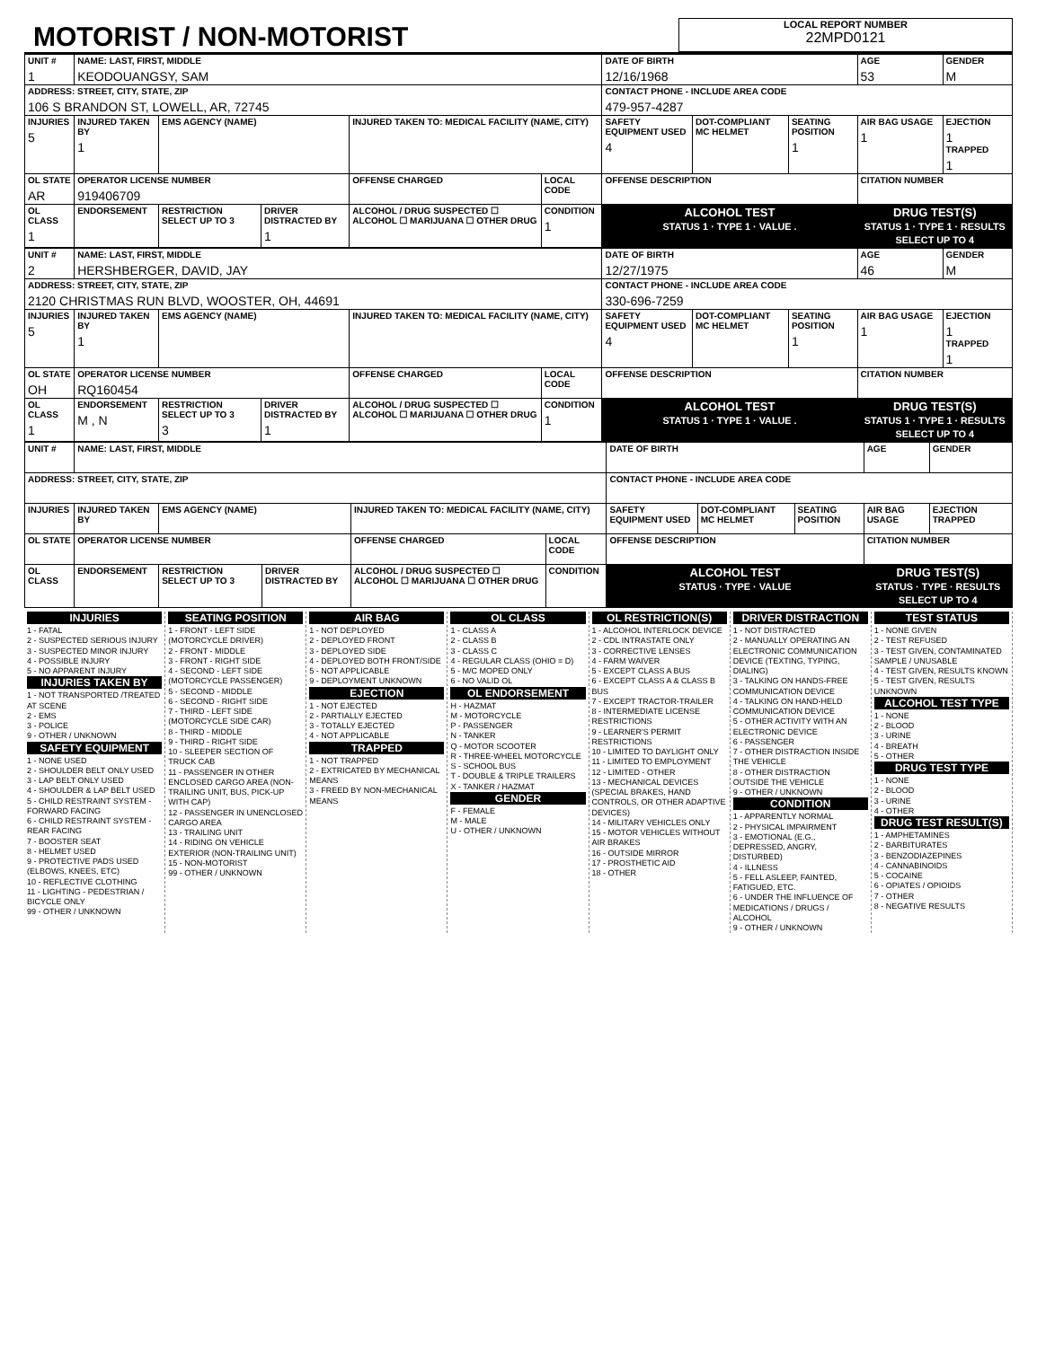MOTORIST / NON-MOTORIST
LOCAL REPORT NUMBER
22MPD0121
| UNIT # 1 | NAME: LAST, FIRST, MIDDLE KEODOUANGSY, SAM | | | | | DATE OF BIRTH 12/16/1968 | | | AGE 53 | GENDER M |
| ADDRESS: STREET, CITY, STATE, ZIP 106 S BRANDON ST, LOWELL, AR, 72745 | | | | | | CONTACT PHONE - INCLUDE AREA CODE 479-957-4287 | | | | |
| INJURIES 5 | INJURED TAKEN BY 1 | EMS AGENCY (NAME) | | INJURED TAKEN TO: MEDICAL FACILITY (NAME, CITY) | | SAFETY EQUIPMENT USED 4 | DOT-COMPLIANT MC HELMET | SEATING POSITION 1 | AIR BAG USAGE 1 | EJECTION 1 TRAPPED 1 |
| OL STATE AR | OPERATOR LICENSE NUMBER 919406709 | | | OFFENSE CHARGED | LOCAL CODE | OFFENSE DESCRIPTION | | | CITATION NUMBER | |
| OL CLASS 1 | ENDORSEMENT | RESTRICTION SELECT UP TO 3 | DRIVER DISTRACTED BY 1 | ALCOHOL / DRUG SUSPECTED ☐ ALCOHOL ☐ MARIJUANA ☐ OTHER DRUG | CONDITION 1 | ALCOHOL TEST STATUS 1 · TYPE 1 · VALUE . | | | DRUG TEST(S) STATUS 1 · TYPE 1 · RESULTS SELECT UP TO 4 | |
| UNIT # 2 | NAME: LAST, FIRST, MIDDLE HERSHBERGER, DAVID, JAY | | | | | DATE OF BIRTH 12/27/1975 | | | AGE 46 | GENDER M |
| ADDRESS: STREET, CITY, STATE, ZIP 2120 CHRISTMAS RUN BLVD, WOOSTER, OH, 44691 | | | | | | CONTACT PHONE - INCLUDE AREA CODE 330-696-7259 | | | | |
| INJURIES 5 | INJURED TAKEN BY 1 | EMS AGENCY (NAME) | | INJURED TAKEN TO: MEDICAL FACILITY (NAME, CITY) | | SAFETY EQUIPMENT USED 4 | DOT-COMPLIANT MC HELMET | SEATING POSITION 1 | AIR BAG USAGE 1 | EJECTION 1 TRAPPED 1 |
| OL STATE OH | OPERATOR LICENSE NUMBER RQ160454 | | | OFFENSE CHARGED | LOCAL CODE | OFFENSE DESCRIPTION | | | CITATION NUMBER | |
| OL CLASS 1 | ENDORSEMENT M , N | RESTRICTION SELECT UP TO 3 3 | DRIVER DISTRACTED BY 1 | ALCOHOL / DRUG SUSPECTED ☐ ALCOHOL ☐ MARIJUANA ☐ OTHER DRUG | CONDITION 1 | ALCOHOL TEST STATUS 1 · TYPE 1 · VALUE . | | | DRUG TEST(S) STATUS 1 · TYPE 1 · RESULTS SELECT UP TO 4 | |
| UNIT # | NAME: LAST, FIRST, MIDDLE | | | | | DATE OF BIRTH | | | AGE | GENDER |
| ADDRESS: STREET, CITY, STATE, ZIP | | | | | | CONTACT PHONE - INCLUDE AREA CODE | | | | |
| INJURIES | INJURED TAKEN BY | EMS AGENCY (NAME) | | INJURED TAKEN TO: MEDICAL FACILITY (NAME, CITY) | | SAFETY EQUIPMENT USED | DOT-COMPLIANT MC HELMET | SEATING POSITION | AIR BAG USAGE | EJECTION TRAPPED |
| OL STATE | OPERATOR LICENSE NUMBER | | | OFFENSE CHARGED | LOCAL CODE | OFFENSE DESCRIPTION | | | CITATION NUMBER | |
| OL CLASS | ENDORSEMENT | RESTRICTION SELECT UP TO 3 | DRIVER DISTRACTED BY | ALCOHOL / DRUG SUSPECTED ☐ ALCOHOL ☐ MARIJUANA ☐ OTHER DRUG | CONDITION | ALCOHOL TEST STATUS · TYPE · VALUE | | | DRUG TEST(S) STATUS · TYPE · RESULTS SELECT UP TO 4 | |
INJURIES
1 - FATAL
2 - SUSPECTED SERIOUS INJURY
3 - SUSPECTED MINOR INJURY
4 - POSSIBLE INJURY
5 - NO APPARENT INJURY
INJURIES TAKEN BY
1 - NOT TRANSPORTED /TREATED AT SCENE
2 - EMS
3 - POLICE
9 - OTHER / UNKNOWN
SAFETY EQUIPMENT
1 - NONE USED
2 - SHOULDER BELT ONLY USED
3 - LAP BELT ONLY USED
4 - SHOULDER & LAP BELT USED
5 - CHILD RESTRAINT SYSTEM - FORWARD FACING
6 - CHILD RESTRAINT SYSTEM - REAR FACING
7 - BOOSTER SEAT
8 - HELMET USED
9 - PROTECTIVE PADS USED (ELBOWS, KNEES, ETC)
10 - REFLECTIVE CLOTHING
11 - LIGHTING - PEDESTRIAN / BICYCLE ONLY
99 - OTHER / UNKNOWN
SEATING POSITION
1 - FRONT - LEFT SIDE (MOTORCYCLE DRIVER)
2 - FRONT - MIDDLE
3 - FRONT - RIGHT SIDE
4 - SECOND - LEFT SIDE (MOTORCYCLE PASSENGER)
5 - SECOND - MIDDLE
6 - SECOND - RIGHT SIDE
7 - THIRD - LEFT SIDE (MOTORCYCLE SIDE CAR)
8 - THIRD - MIDDLE
9 - THIRD - RIGHT SIDE
10 - SLEEPER SECTION OF TRUCK CAB
11 - PASSENGER IN OTHER ENCLOSED CARGO AREA (NON-TRAILING UNIT, BUS, PICK-UP WITH CAP)
12 - PASSENGER IN UNENCLOSED CARGO AREA
13 - TRAILING UNIT
14 - RIDING ON VEHICLE EXTERIOR (NON-TRAILING UNIT)
15 - NON-MOTORIST
99 - OTHER / UNKNOWN
AIR BAG
1 - NOT DEPLOYED
2 - DEPLOYED FRONT
3 - DEPLOYED SIDE
4 - DEPLOYED BOTH FRONT/SIDE
5 - NOT APPLICABLE
9 - DEPLOYMENT UNKNOWN
EJECTION
1 - NOT EJECTED
2 - PARTIALLY EJECTED
3 - TOTALLY EJECTED
4 - NOT APPLICABLE
TRAPPED
1 - NOT TRAPPED
2 - EXTRICATED BY MECHANICAL MEANS
3 - FREED BY NON-MECHANICAL MEANS
OL CLASS
1 - CLASS A
2 - CLASS B
3 - CLASS C
4 - REGULAR CLASS (OHIO = D)
5 - M/C MOPED ONLY
6 - NO VALID OL
OL ENDORSEMENT
H - HAZMAT
M - MOTORCYCLE
P - PASSENGER
N - TANKER
Q - MOTOR SCOOTER
R - THREE-WHEEL MOTORCYCLE
S - SCHOOL BUS
T - DOUBLE & TRIPLE TRAILERS
X - TANKER / HAZMAT
GENDER
F - FEMALE
M - MALE
U - OTHER / UNKNOWN
OL RESTRICTION(S)
1 - ALCOHOL INTERLOCK DEVICE
2 - CDL INTRASTATE ONLY
3 - CORRECTIVE LENSES
4 - FARM WAIVER
5 - EXCEPT CLASS A BUS
6 - EXCEPT CLASS A & CLASS B BUS
7 - EXCEPT TRACTOR-TRAILER
8 - INTERMEDIATE LICENSE RESTRICTIONS
9 - LEARNER'S PERMIT RESTRICTIONS
10 - LIMITED TO DAYLIGHT ONLY
11 - LIMITED TO EMPLOYMENT
12 - LIMITED - OTHER
13 - MECHANICAL DEVICES (SPECIAL BRAKES, HAND CONTROLS, OR OTHER ADAPTIVE DEVICES)
14 - MILITARY VEHICLES ONLY
15 - MOTOR VEHICLES WITHOUT AIR BRAKES
16 - OUTSIDE MIRROR
17 - PROSTHETIC AID
18 - OTHER
DRIVER DISTRACTION
1 - NOT DISTRACTED
2 - MANUALLY OPERATING AN ELECTRONIC COMMUNICATION DEVICE (TEXTING, TYPING, DIALING)
3 - TALKING ON HANDS-FREE COMMUNICATION DEVICE
4 - TALKING ON HAND-HELD COMMUNICATION DEVICE
5 - OTHER ACTIVITY WITH AN ELECTRONIC DEVICE
6 - PASSENGER
7 - OTHER DISTRACTION INSIDE THE VEHICLE
8 - OTHER DISTRACTION OUTSIDE THE VEHICLE
9 - OTHER / UNKNOWN
CONDITION
1 - APPARENTLY NORMAL
2 - PHYSICAL IMPAIRMENT
3 - EMOTIONAL (E.G., DEPRESSED, ANGRY, DISTURBED)
4 - ILLNESS
5 - FELL ASLEEP, FAINTED, FATIGUED, ETC.
6 - UNDER THE INFLUENCE OF MEDICATIONS / DRUGS / ALCOHOL
9 - OTHER / UNKNOWN
TEST STATUS
1 - NONE GIVEN
2 - TEST REFUSED
3 - TEST GIVEN, CONTAMINATED SAMPLE / UNUSABLE
4 - TEST GIVEN, RESULTS KNOWN
5 - TEST GIVEN, RESULTS UNKNOWN
ALCOHOL TEST TYPE
1 - NONE
2 - BLOOD
3 - URINE
4 - BREATH
5 - OTHER
DRUG TEST TYPE
1 - NONE
2 - BLOOD
3 - URINE
4 - OTHER
DRUG TEST RESULT(S)
1 - AMPHETAMINES
2 - BARBITURATES
3 - BENZODIAZEPINES
4 - CANNABINOIDS
5 - COCAINE
6 - OPIATES / OPIOIDS
7 - OTHER
8 - NEGATIVE RESULTS